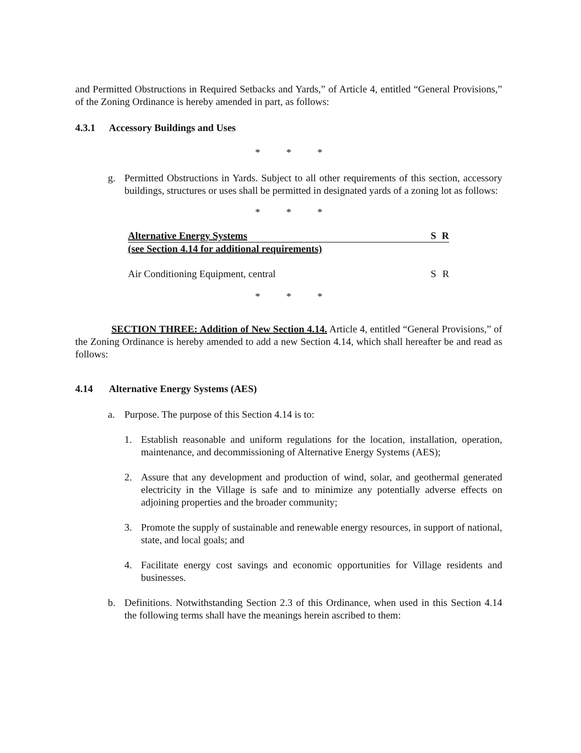and Permitted Obstructions in Required Setbacks and Yards,” of Article 4, entitled “General Provisions,” of the Zoning Ordinance is hereby amended in part, as follows:
4.3.1 Accessory Buildings and Uses
* * *
g. Permitted Obstructions in Yards. Subject to all other requirements of this section, accessory buildings, structures or uses shall be permitted in designated yards of a zoning lot as follows:
* * *
| Alternative Energy Systems | S | R |
| (see Section 4.14 for additional requirements) | | |
| Air Conditioning Equipment, central | S | R |
* * *
SECTION THREE: Addition of New Section 4.14. Article 4, entitled “General Provisions,” of the Zoning Ordinance is hereby amended to add a new Section 4.14, which shall hereafter be and read as follows:
4.14 Alternative Energy Systems (AES)
a. Purpose. The purpose of this Section 4.14 is to:
1. Establish reasonable and uniform regulations for the location, installation, operation, maintenance, and decommissioning of Alternative Energy Systems (AES);
2. Assure that any development and production of wind, solar, and geothermal generated electricity in the Village is safe and to minimize any potentially adverse effects on adjoining properties and the broader community;
3. Promote the supply of sustainable and renewable energy resources, in support of national, state, and local goals; and
4. Facilitate energy cost savings and economic opportunities for Village residents and businesses.
b. Definitions. Notwithstanding Section 2.3 of this Ordinance, when used in this Section 4.14 the following terms shall have the meanings herein ascribed to them: